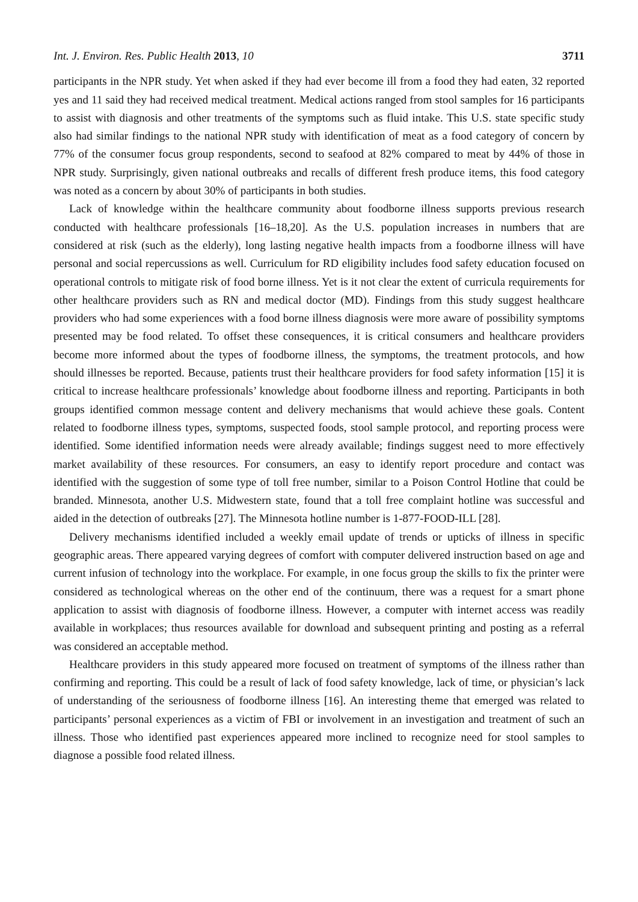Int. J. Environ. Res. Public Health 2013, 10 3711
participants in the NPR study. Yet when asked if they had ever become ill from a food they had eaten, 32 reported yes and 11 said they had received medical treatment. Medical actions ranged from stool samples for 16 participants to assist with diagnosis and other treatments of the symptoms such as fluid intake. This U.S. state specific study also had similar findings to the national NPR study with identification of meat as a food category of concern by 77% of the consumer focus group respondents, second to seafood at 82% compared to meat by 44% of those in NPR study. Surprisingly, given national outbreaks and recalls of different fresh produce items, this food category was noted as a concern by about 30% of participants in both studies.
Lack of knowledge within the healthcare community about foodborne illness supports previous research conducted with healthcare professionals [16–18,20]. As the U.S. population increases in numbers that are considered at risk (such as the elderly), long lasting negative health impacts from a foodborne illness will have personal and social repercussions as well. Curriculum for RD eligibility includes food safety education focused on operational controls to mitigate risk of food borne illness. Yet is it not clear the extent of curricula requirements for other healthcare providers such as RN and medical doctor (MD). Findings from this study suggest healthcare providers who had some experiences with a food borne illness diagnosis were more aware of possibility symptoms presented may be food related. To offset these consequences, it is critical consumers and healthcare providers become more informed about the types of foodborne illness, the symptoms, the treatment protocols, and how should illnesses be reported. Because, patients trust their healthcare providers for food safety information [15] it is critical to increase healthcare professionals’ knowledge about foodborne illness and reporting. Participants in both groups identified common message content and delivery mechanisms that would achieve these goals. Content related to foodborne illness types, symptoms, suspected foods, stool sample protocol, and reporting process were identified. Some identified information needs were already available; findings suggest need to more effectively market availability of these resources. For consumers, an easy to identify report procedure and contact was identified with the suggestion of some type of toll free number, similar to a Poison Control Hotline that could be branded. Minnesota, another U.S. Midwestern state, found that a toll free complaint hotline was successful and aided in the detection of outbreaks [27]. The Minnesota hotline number is 1-877-FOOD-ILL [28].
Delivery mechanisms identified included a weekly email update of trends or upticks of illness in specific geographic areas. There appeared varying degrees of comfort with computer delivered instruction based on age and current infusion of technology into the workplace. For example, in one focus group the skills to fix the printer were considered as technological whereas on the other end of the continuum, there was a request for a smart phone application to assist with diagnosis of foodborne illness. However, a computer with internet access was readily available in workplaces; thus resources available for download and subsequent printing and posting as a referral was considered an acceptable method.
Healthcare providers in this study appeared more focused on treatment of symptoms of the illness rather than confirming and reporting. This could be a result of lack of food safety knowledge, lack of time, or physician’s lack of understanding of the seriousness of foodborne illness [16]. An interesting theme that emerged was related to participants’ personal experiences as a victim of FBI or involvement in an investigation and treatment of such an illness. Those who identified past experiences appeared more inclined to recognize need for stool samples to diagnose a possible food related illness.